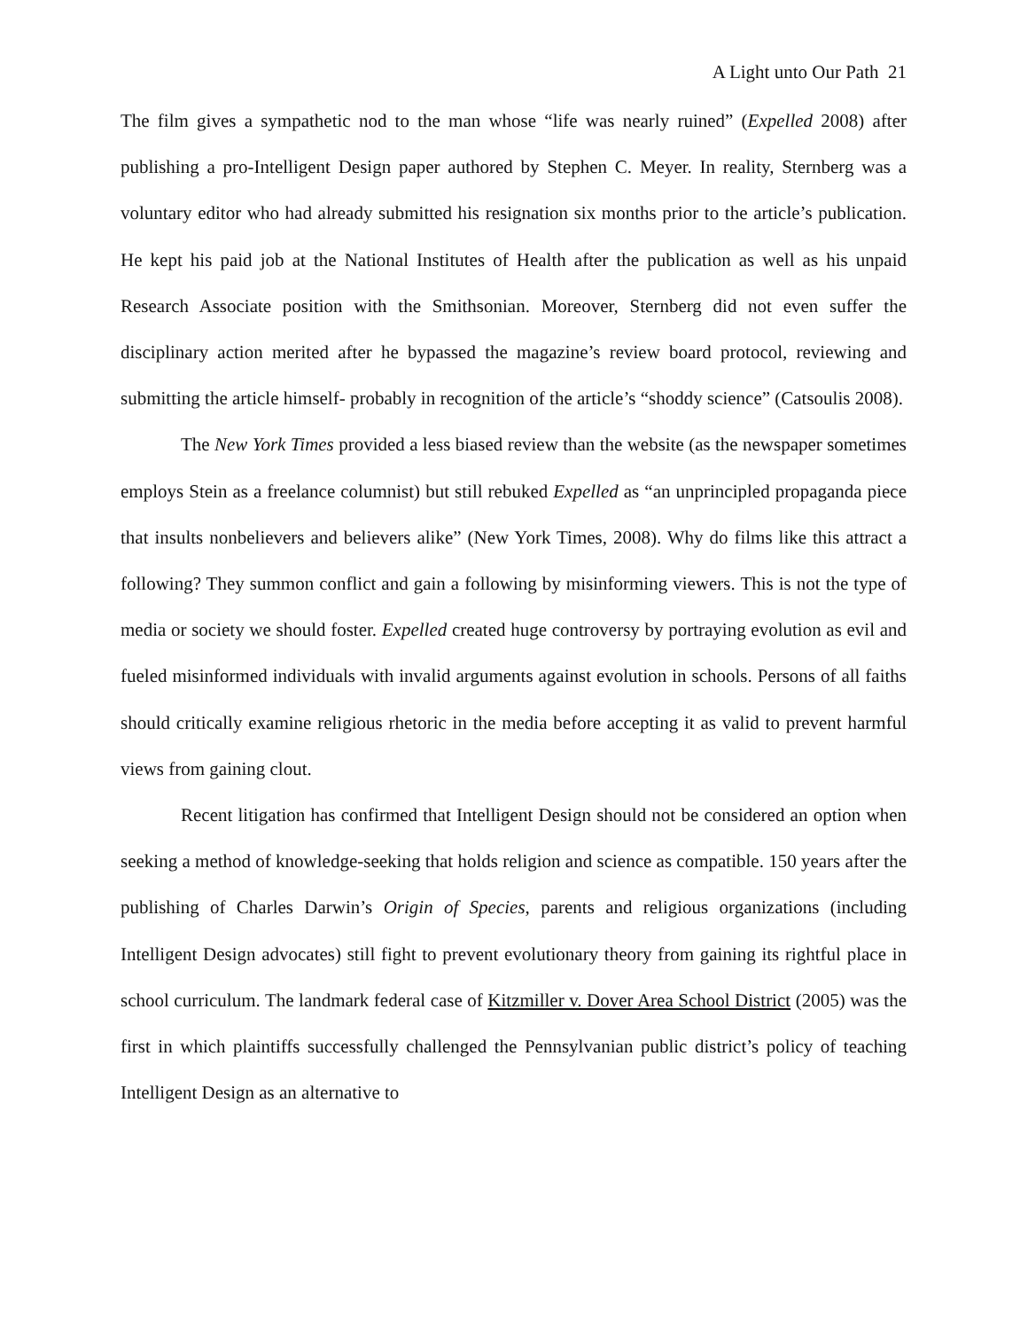A Light unto Our Path 21
The film gives a sympathetic nod to the man whose “life was nearly ruined” (Expelled 2008) after publishing a pro-Intelligent Design paper authored by Stephen C. Meyer. In reality, Sternberg was a voluntary editor who had already submitted his resignation six months prior to the article’s publication. He kept his paid job at the National Institutes of Health after the publication as well as his unpaid Research Associate position with the Smithsonian. Moreover, Sternberg did not even suffer the disciplinary action merited after he bypassed the magazine’s review board protocol, reviewing and submitting the article himself- probably in recognition of the article’s “shoddy science” (Catsoulis 2008).
The New York Times provided a less biased review than the website (as the newspaper sometimes employs Stein as a freelance columnist) but still rebuked Expelled as “an unprincipled propaganda piece that insults nonbelievers and believers alike” (New York Times, 2008). Why do films like this attract a following? They summon conflict and gain a following by misinforming viewers. This is not the type of media or society we should foster. Expelled created huge controversy by portraying evolution as evil and fueled misinformed individuals with invalid arguments against evolution in schools. Persons of all faiths should critically examine religious rhetoric in the media before accepting it as valid to prevent harmful views from gaining clout.
Recent litigation has confirmed that Intelligent Design should not be considered an option when seeking a method of knowledge-seeking that holds religion and science as compatible. 150 years after the publishing of Charles Darwin’s Origin of Species, parents and religious organizations (including Intelligent Design advocates) still fight to prevent evolutionary theory from gaining its rightful place in school curriculum. The landmark federal case of Kitzmiller v. Dover Area School District (2005) was the first in which plaintiffs successfully challenged the Pennsylvanian public district’s policy of teaching Intelligent Design as an alternative to